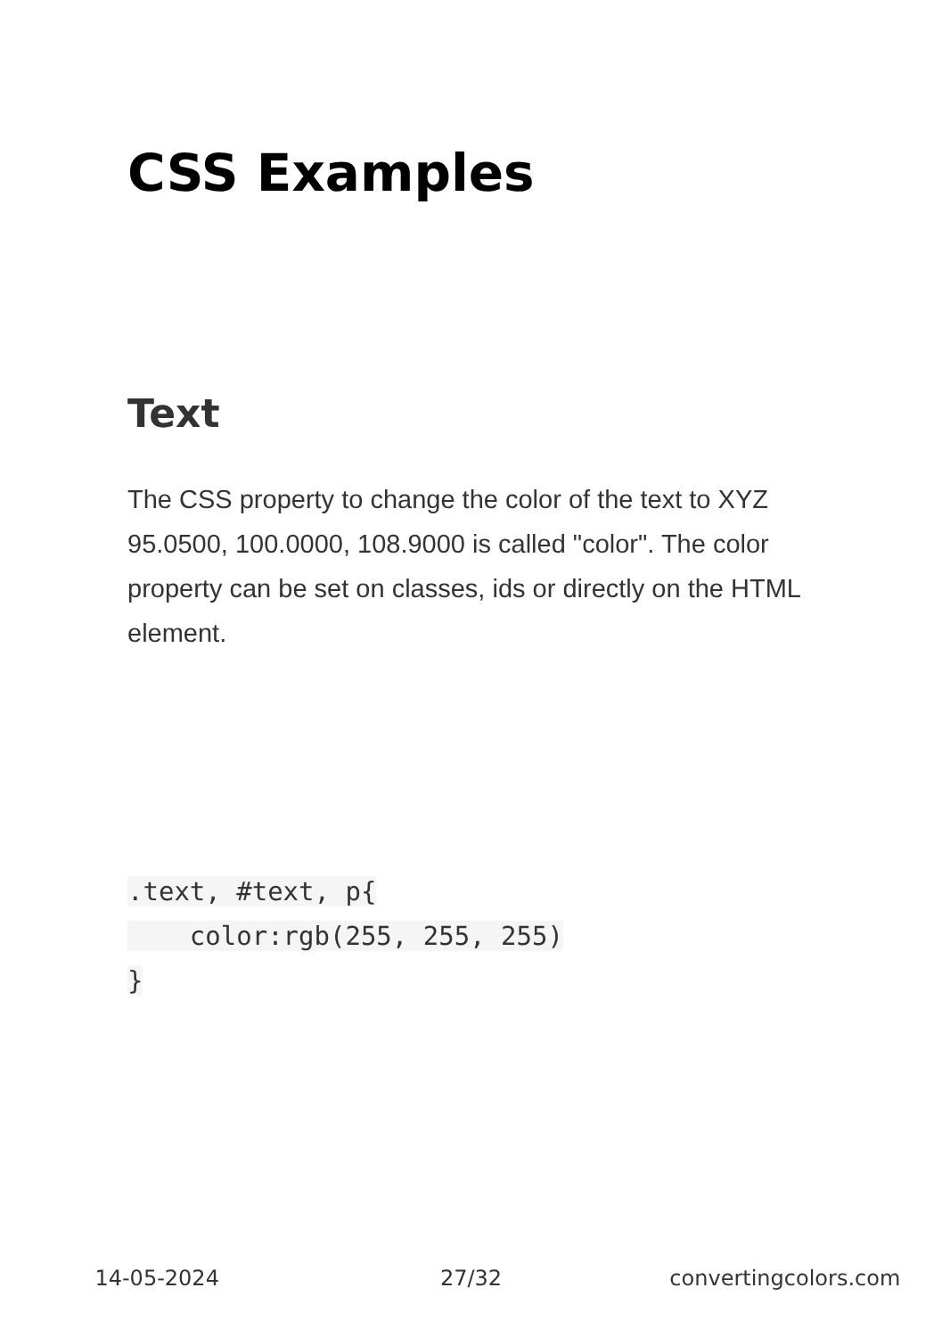CSS Examples
Text
The CSS property to change the color of the text to XYZ 95.0500, 100.0000, 108.9000 is called "color". The color property can be set on classes, ids or directly on the HTML element.
.text, #text, p{
    color:rgb(255, 255, 255)
}
14-05-2024 27/32 convertingcolors.com